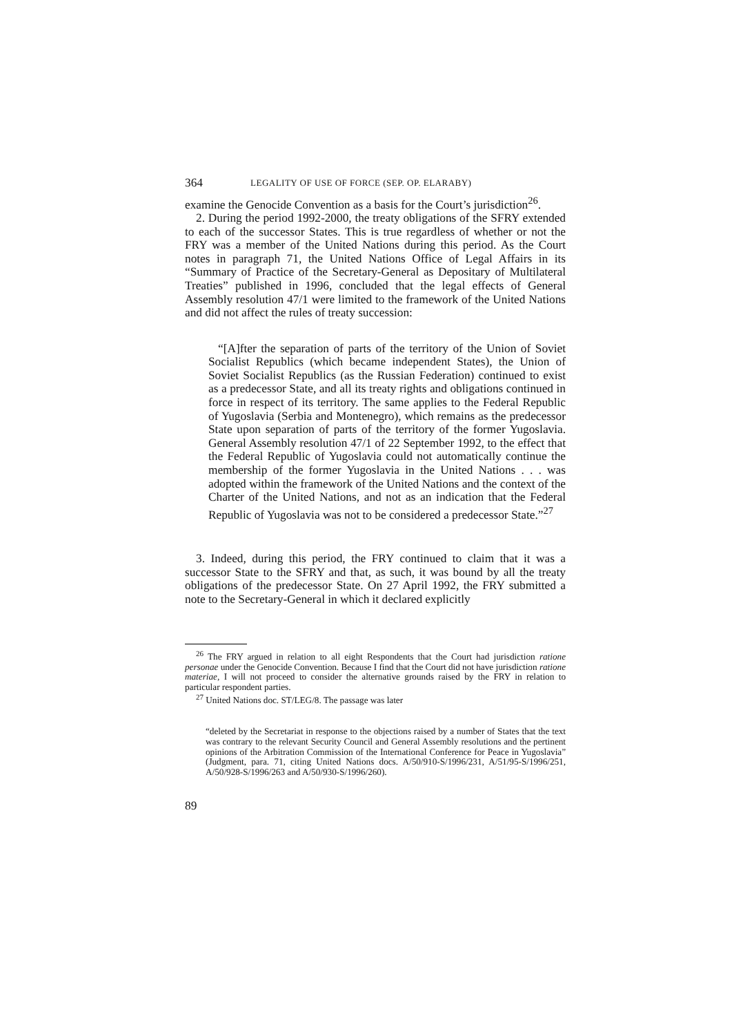364 LEGALITY OF USE OF FORCE (SEP. OP. ELARABY)
examine the Genocide Convention as a basis for the Court’s jurisdiction<sup>26</sup>.
2. During the period 1992-2000, the treaty obligations of the SFRY extended to each of the successor States. This is true regardless of whether or not the FRY was a member of the United Nations during this period. As the Court notes in paragraph 71, the United Nations Office of Legal Affairs in its “Summary of Practice of the Secretary-General as Depositary of Multilateral Treaties” published in 1996, concluded that the legal effects of General Assembly resolution 47/1 were limited to the framework of the United Nations and did not affect the rules of treaty succession:
“[A]fter the separation of parts of the territory of the Union of Soviet Socialist Republics (which became independent States), the Union of Soviet Socialist Republics (as the Russian Federation) continued to exist as a predecessor State, and all its treaty rights and obligations continued in force in respect of its territory. The same applies to the Federal Republic of Yugoslavia (Serbia and Montenegro), which remains as the predecessor State upon separation of parts of the territory of the former Yugoslavia. General Assembly resolution 47/1 of 22 September 1992, to the effect that the Federal Republic of Yugoslavia could not automatically continue the membership of the former Yugoslavia in the United Nations . . . was adopted within the framework of the United Nations and the context of the Charter of the United Nations, and not as an indication that the Federal Republic of Yugoslavia was not to be considered a predecessor State.”<sup>27</sup>
3. Indeed, during this period, the FRY continued to claim that it was a successor State to the SFRY and that, as such, it was bound by all the treaty obligations of the predecessor State. On 27 April 1992, the FRY submitted a note to the Secretary-General in which it declared explicitly
<sup>26</sup> The FRY argued in relation to all eight Respondents that the Court had jurisdiction ratione personae under the Genocide Convention. Because I find that the Court did not have jurisdiction ratione materiae, I will not proceed to consider the alternative grounds raised by the FRY in relation to particular respondent parties.
<sup>27</sup> United Nations doc. ST/LEG/8. The passage was later
“deleted by the Secretariat in response to the objections raised by a number of States that the text was contrary to the relevant Security Council and General Assembly resolutions and the pertinent opinions of the Arbitration Commission of the International Conference for Peace in Yugoslavia” (Judgment, para. 71, citing United Nations docs. A/50/910-S/1996/231, A/51/95-S/1996/251, A/50/928-S/1996/263 and A/50/930-S/1996/260).
89